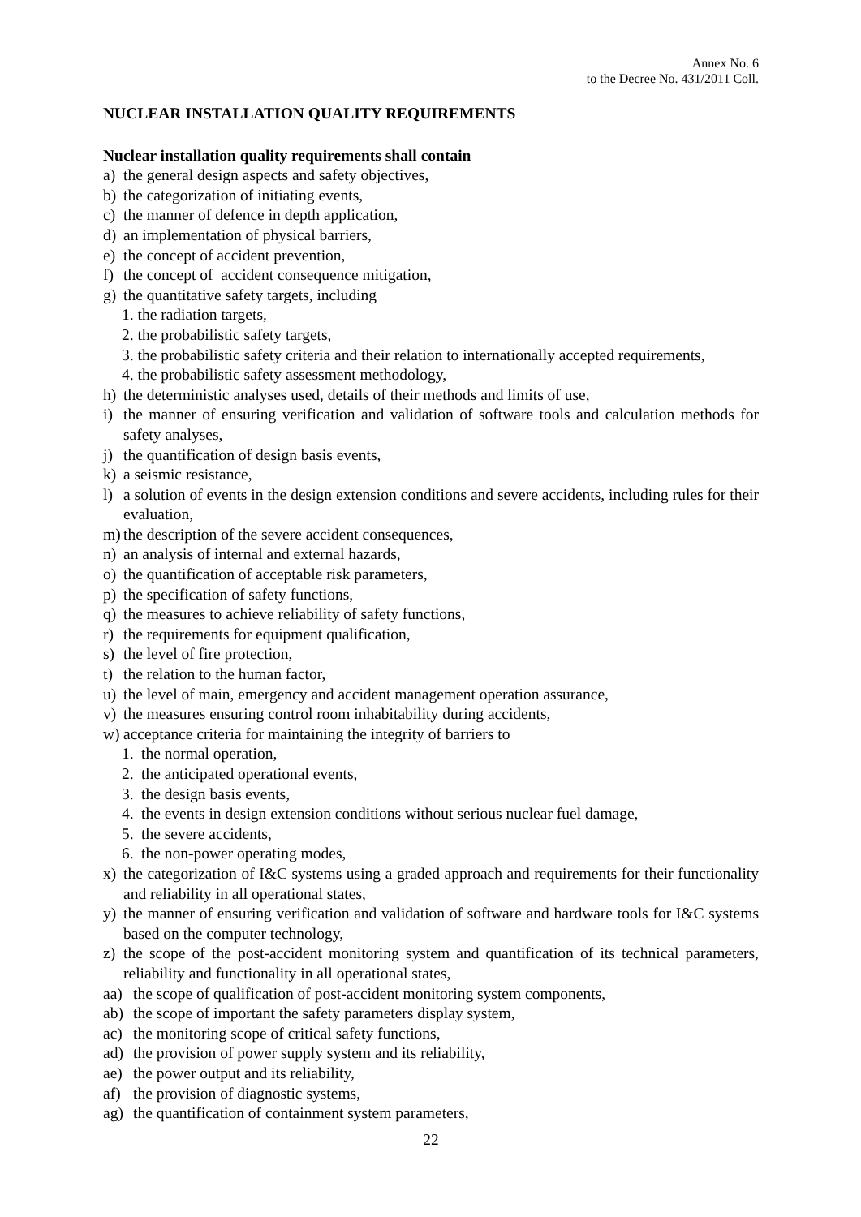Annex No. 6
to the Decree No. 431/2011 Coll.
NUCLEAR INSTALLATION QUALITY REQUIREMENTS
Nuclear installation quality requirements shall contain
a) the general design aspects and safety objectives,
b) the categorization of initiating events,
c) the manner of defence in depth application,
d) an implementation of physical barriers,
e) the concept of accident prevention,
f) the concept of accident consequence mitigation,
g) the quantitative safety targets, including
1. the radiation targets,
2. the probabilistic safety targets,
3. the probabilistic safety criteria and their relation to internationally accepted requirements,
4. the probabilistic safety assessment methodology,
h) the deterministic analyses used, details of their methods and limits of use,
i) the manner of ensuring verification and validation of software tools and calculation methods for safety analyses,
j) the quantification of design basis events,
k) a seismic resistance,
l) a solution of events in the design extension conditions and severe accidents, including rules for their evaluation,
m) the description of the severe accident consequences,
n) an analysis of internal and external hazards,
o) the quantification of acceptable risk parameters,
p) the specification of safety functions,
q) the measures to achieve reliability of safety functions,
r) the requirements for equipment qualification,
s) the level of fire protection,
t) the relation to the human factor,
u) the level of main, emergency and accident management operation assurance,
v) the measures ensuring control room inhabitability during accidents,
w) acceptance criteria for maintaining the integrity of barriers to
1. the normal operation,
2. the anticipated operational events,
3. the design basis events,
4. the events in design extension conditions without serious nuclear fuel damage,
5. the severe accidents,
6. the non-power operating modes,
x) the categorization of I&C systems using a graded approach and requirements for their functionality and reliability in all operational states,
y) the manner of ensuring verification and validation of software and hardware tools for I&C systems based on the computer technology,
z) the scope of the post-accident monitoring system and quantification of its technical parameters, reliability and functionality in all operational states,
aa) the scope of qualification of post-accident monitoring system components,
ab) the scope of important the safety parameters display system,
ac) the monitoring scope of critical safety functions,
ad) the provision of power supply system and its reliability,
ae) the power output and its reliability,
af) the provision of diagnostic systems,
ag) the quantification of containment system parameters,
22